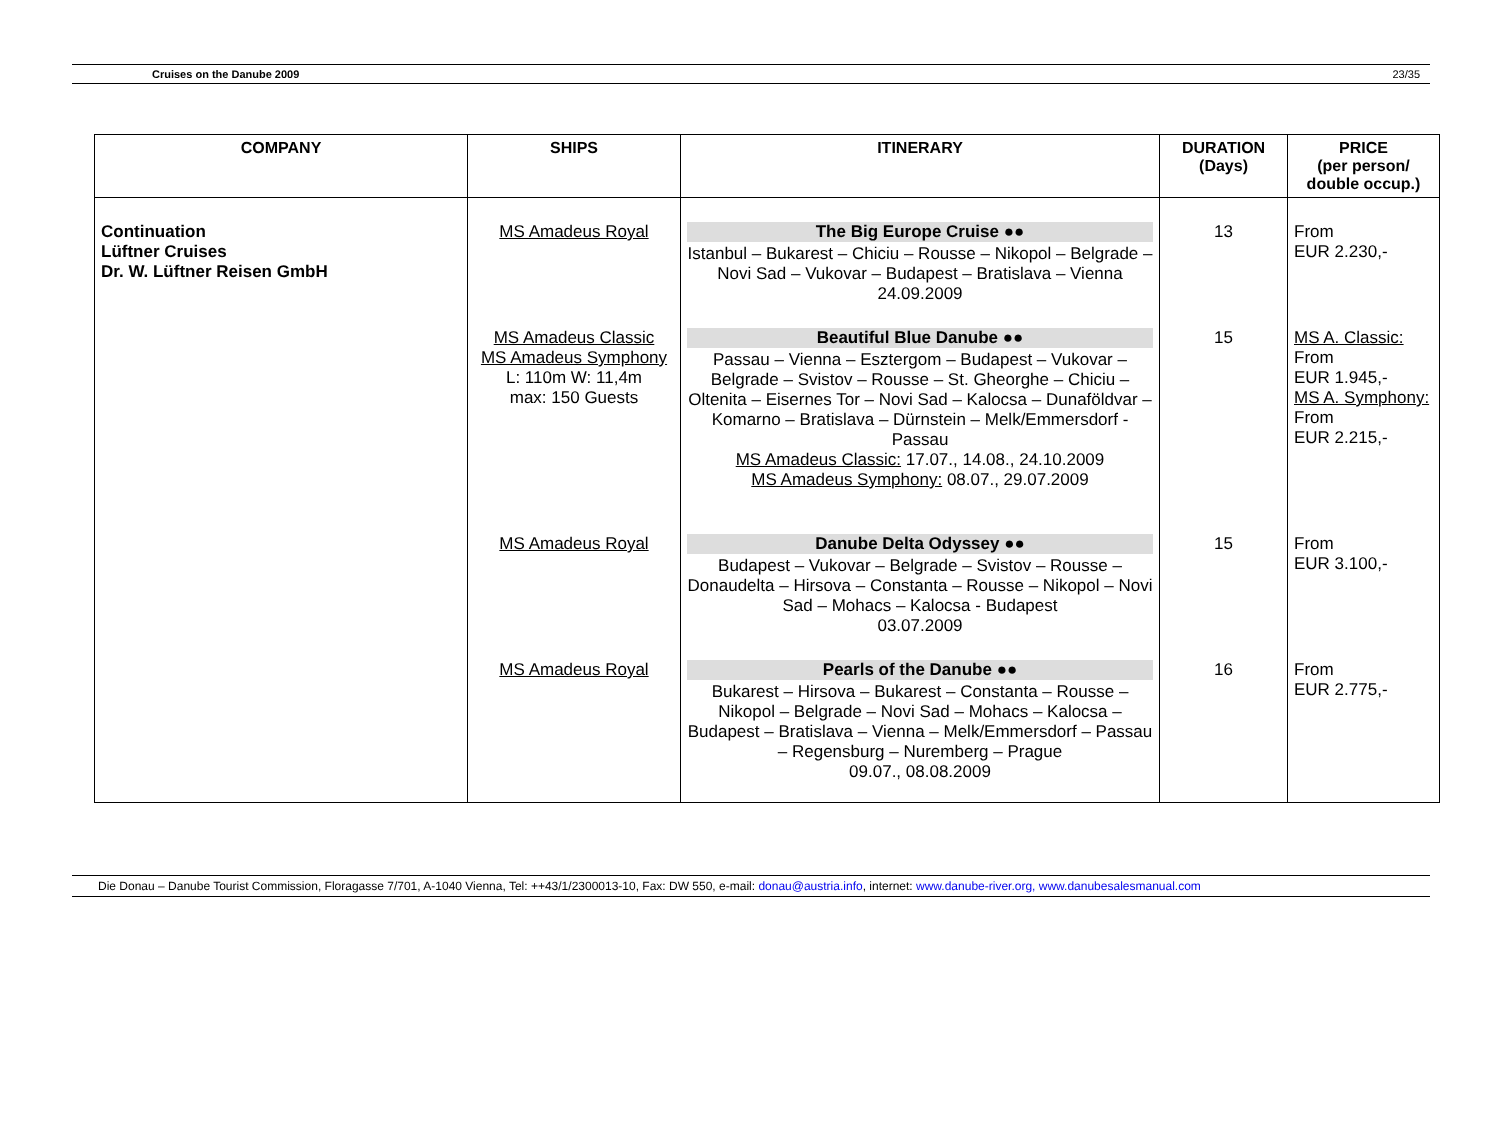Cruises on the Danube 2009 23/35
| COMPANY | SHIPS | ITINERARY | DURATION (Days) | PRICE (per person/ double occup.) |
| --- | --- | --- | --- | --- |
| Continuation Lüftner Cruises Dr. W. Lüftner Reisen GmbH | MS Amadeus Royal | The Big Europe Cruise ●● Istanbul – Bukarest – Chiciu – Rousse – Nikopol – Belgrade – Novi Sad – Vukovar – Budapest – Bratislava – Vienna 24.09.2009 | 13 | From EUR 2.230,- |
| | MS Amadeus Classic MS Amadeus Symphony L: 110m W: 11,4m max: 150 Guests | Beautiful Blue Danube ●● Passau – Vienna – Esztergom – Budapest – Vukovar – Belgrade – Svistov – Rousse – St. Gheorghe – Chiciu – Oltenita – Eisernes Tor – Novi Sad – Kalocsa – Dunaföldvar – Komarno – Bratislava – Dürnstein – Melk/Emmersdorf - Passau MS Amadeus Classic: 17.07., 14.08., 24.10.2009 MS Amadeus Symphony: 08.07., 29.07.2009 | 15 | MS A. Classic: From EUR 1.945,- MS A. Symphony: From EUR 2.215,- |
| | MS Amadeus Royal | Danube Delta Odyssey ●● Budapest – Vukovar – Belgrade – Svistov – Rousse – Donaudelta – Hirsova – Constanta – Rousse – Nikopol – Novi Sad – Mohacs – Kalocsa - Budapest 03.07.2009 | 15 | From EUR 3.100,- |
| | MS Amadeus Royal | Pearls of the Danube ●● Bukarest – Hirsova – Bukarest – Constanta – Rousse – Nikopol – Belgrade – Novi Sad – Mohacs – Kalocsa – Budapest – Bratislava – Vienna – Melk/Emmersdorf – Passau – Regensburg – Nuremberg – Prague 09.07., 08.08.2009 | 16 | From EUR 2.775,- |
Die Donau – Danube Tourist Commission, Floragasse 7/701, A-1040 Vienna, Tel: ++43/1/2300013-10, Fax: DW 550, e-mail: donau@austria.info, internet: www.danube-river.org, www.danubesalesmanual.com